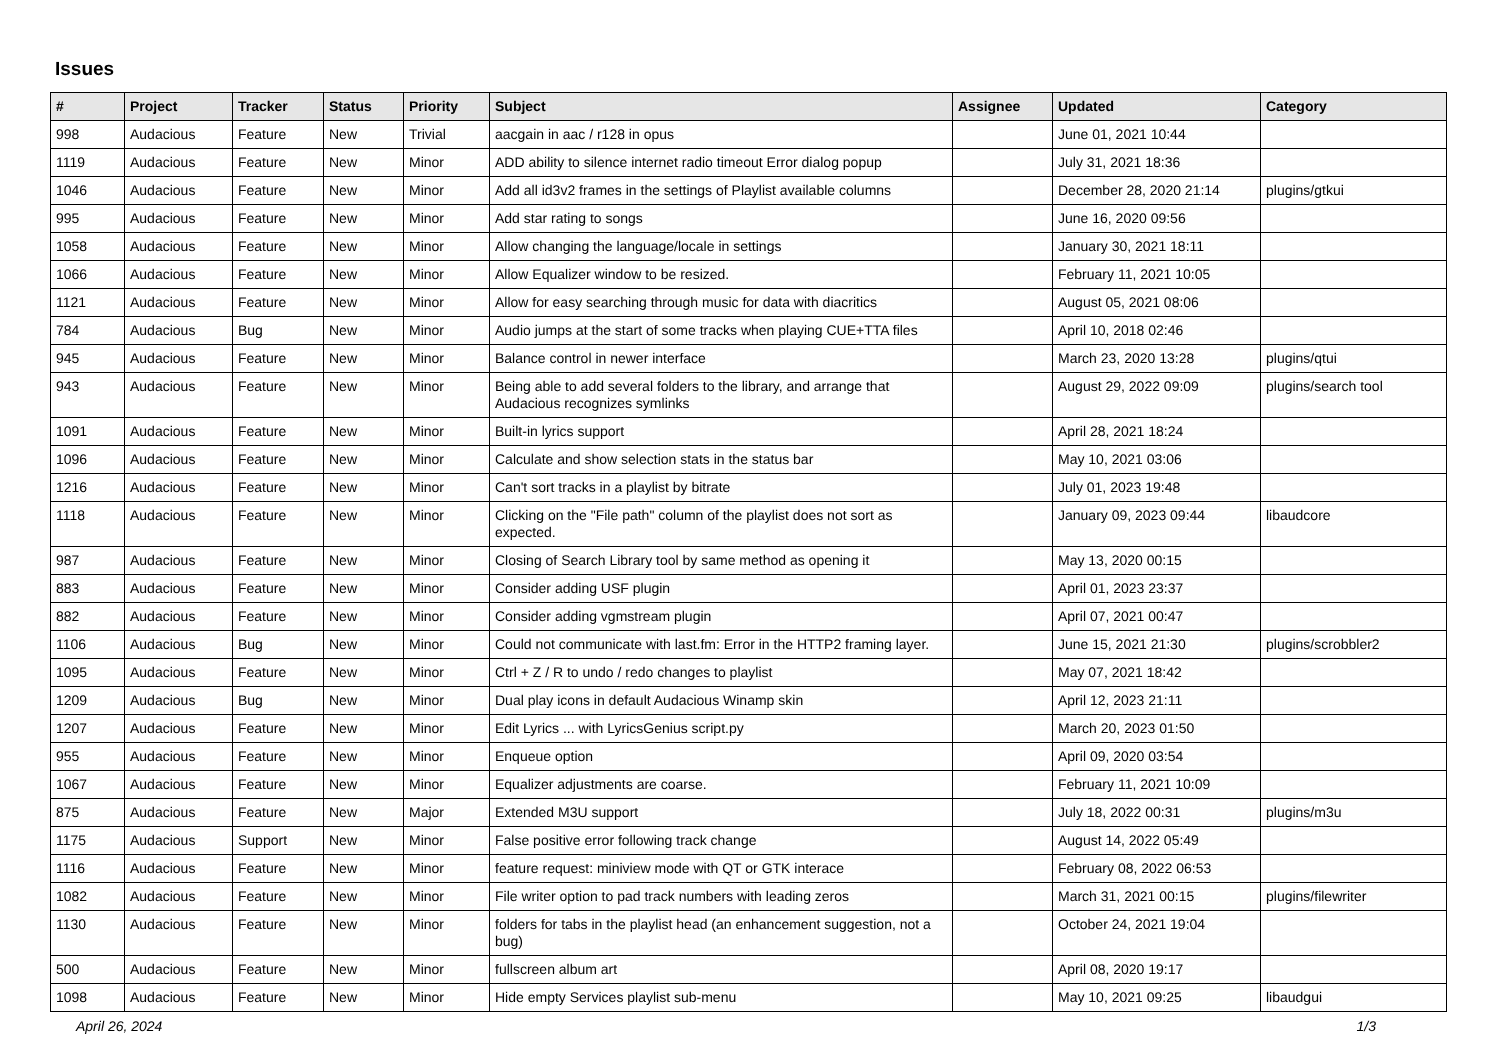Issues
| # | Project | Tracker | Status | Priority | Subject | Assignee | Updated | Category |
| --- | --- | --- | --- | --- | --- | --- | --- | --- |
| 998 | Audacious | Feature | New | Trivial | aacgain in aac / r128 in opus | | June 01, 2021 10:44 | |
| 1119 | Audacious | Feature | New | Minor | ADD ability to silence internet radio timeout Error dialog popup | | July 31, 2021 18:36 | |
| 1046 | Audacious | Feature | New | Minor | Add all id3v2 frames in the settings of Playlist available columns | | December 28, 2020 21:14 | plugins/gtkui |
| 995 | Audacious | Feature | New | Minor | Add star rating to songs | | June 16, 2020 09:56 | |
| 1058 | Audacious | Feature | New | Minor | Allow changing the language/locale in settings | | January 30, 2021 18:11 | |
| 1066 | Audacious | Feature | New | Minor | Allow Equalizer window to be resized. | | February 11, 2021 10:05 | |
| 1121 | Audacious | Feature | New | Minor | Allow for easy searching through music for data with diacritics | | August 05, 2021 08:06 | |
| 784 | Audacious | Bug | New | Minor | Audio jumps at the start of some tracks when playing CUE+TTA files | | April 10, 2018 02:46 | |
| 945 | Audacious | Feature | New | Minor | Balance control in newer interface | | March 23, 2020 13:28 | plugins/qtui |
| 943 | Audacious | Feature | New | Minor | Being able to add several folders to the library, and arrange that Audacious recognizes symlinks | | August 29, 2022 09:09 | plugins/search tool |
| 1091 | Audacious | Feature | New | Minor | Built-in lyrics support | | April 28, 2021 18:24 | |
| 1096 | Audacious | Feature | New | Minor | Calculate and show selection stats in the status bar | | May 10, 2021 03:06 | |
| 1216 | Audacious | Feature | New | Minor | Can't sort tracks in a playlist by bitrate | | July 01, 2023 19:48 | |
| 1118 | Audacious | Feature | New | Minor | Clicking on the "File path" column of the playlist does not sort as expected. | | January 09, 2023 09:44 | libaudcore |
| 987 | Audacious | Feature | New | Minor | Closing of Search Library tool by same method as opening it | | May 13, 2020 00:15 | |
| 883 | Audacious | Feature | New | Minor | Consider adding USF plugin | | April 01, 2023 23:37 | |
| 882 | Audacious | Feature | New | Minor | Consider adding vgmstream plugin | | April 07, 2021 00:47 | |
| 1106 | Audacious | Bug | New | Minor | Could not communicate with last.fm: Error in the HTTP2 framing layer. | | June 15, 2021 21:30 | plugins/scrobbler2 |
| 1095 | Audacious | Feature | New | Minor | Ctrl + Z / R to undo / redo changes to playlist | | May 07, 2021 18:42 | |
| 1209 | Audacious | Bug | New | Minor | Dual play icons in default Audacious Winamp skin | | April 12, 2023 21:11 | |
| 1207 | Audacious | Feature | New | Minor | Edit Lyrics ... with LyricsGenius script.py | | March 20, 2023 01:50 | |
| 955 | Audacious | Feature | New | Minor | Enqueue option | | April 09, 2020 03:54 | |
| 1067 | Audacious | Feature | New | Minor | Equalizer adjustments are coarse. | | February 11, 2021 10:09 | |
| 875 | Audacious | Feature | New | Major | Extended M3U support | | July 18, 2022 00:31 | plugins/m3u |
| 1175 | Audacious | Support | New | Minor | False positive error following track change | | August 14, 2022 05:49 | |
| 1116 | Audacious | Feature | New | Minor | feature request: miniview mode with QT or GTK interace | | February 08, 2022 06:53 | |
| 1082 | Audacious | Feature | New | Minor | File writer option to pad track numbers with leading zeros | | March 31, 2021 00:15 | plugins/filewriter |
| 1130 | Audacious | Feature | New | Minor | folders for tabs in the playlist head (an enhancement suggestion, not a bug) | | October 24, 2021 19:04 | |
| 500 | Audacious | Feature | New | Minor | fullscreen album art | | April 08, 2020 19:17 | |
| 1098 | Audacious | Feature | New | Minor | Hide empty Services playlist sub-menu | | May 10, 2021 09:25 | libaudgui |
April 26, 2024 1/3